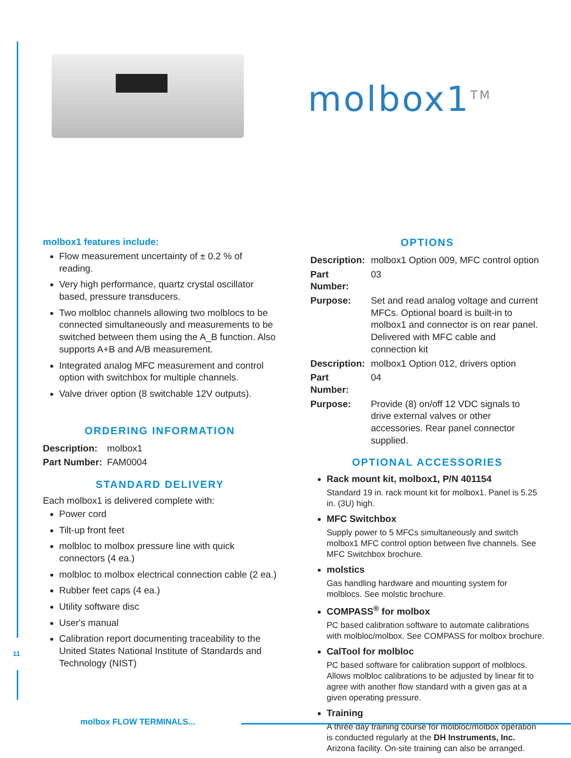molbox1<sup>TM</sup>
molbox1 features include:
Flow measurement uncertainty of ± 0.2 % of reading.
Very high performance, quartz crystal oscillator based, pressure transducers.
Two molbloc channels allowing two molblocs to be connected simultaneously and measurements to be switched between them using the A_B function. Also supports A+B and A/B measurement.
Integrated analog MFC measurement and control option with switchbox for multiple channels.
Valve driver option (8 switchable 12V outputs).
ORDERING INFORMATION
| Description: | molbox1 |
| Part Number: | FAM0004 |
STANDARD DELIVERY
Each molbox1 is delivered complete with:
Power cord
Tilt-up front feet
molbloc to molbox pressure line with quick connectors (4 ea.)
molbloc to molbox electrical connection cable (2 ea.)
Rubber feet caps (4 ea.)
Utility software disc
User's manual
Calibration report documenting traceability to the United States National Institute of Standards and Technology (NIST)
OPTIONS
| Description: | molbox1 Option 009, MFC control option |
| Part Number: | 03 |
| Purpose: | Set and read analog voltage and current MFCs. Optional board is built-in to molbox1 and connector is on rear panel. Delivered with MFC cable and connection kit |
| Description: | molbox1 Option 012, drivers option |
| Part Number: | 04 |
| Purpose: | Provide (8) on/off 12 VDC signals to drive external valves or other accessories. Rear panel connector supplied. |
OPTIONAL ACCESSORIES
Rack mount kit, molbox1, P/N 401154
Standard 19 in. rack mount kit for molbox1. Panel is 5.25 in. (3U) high.
MFC Switchbox
Supply power to 5 MFCs simultaneously and switch molbox1 MFC control option between five channels. See MFC Switchbox brochure.
molstics
Gas handling hardware and mounting system for molblocs. See molstic brochure.
COMPASS<sup>®</sup> for molbox
PC based calibration software to automate calibrations with molbloc/molbox. See COMPASS for molbox brochure.
CalTool for molbloc
PC based software for calibration support of molblocs. Allows molbloc calibrations to be adjusted by linear fit to agree with another flow standard with a given gas at a given operating pressure.
Training
A three day training course for molbloc/molbox operation is conducted regularly at the DH Instruments, Inc. Arizona facility. On-site training can also be arranged.
11
molbox FLOW TERMINALS...